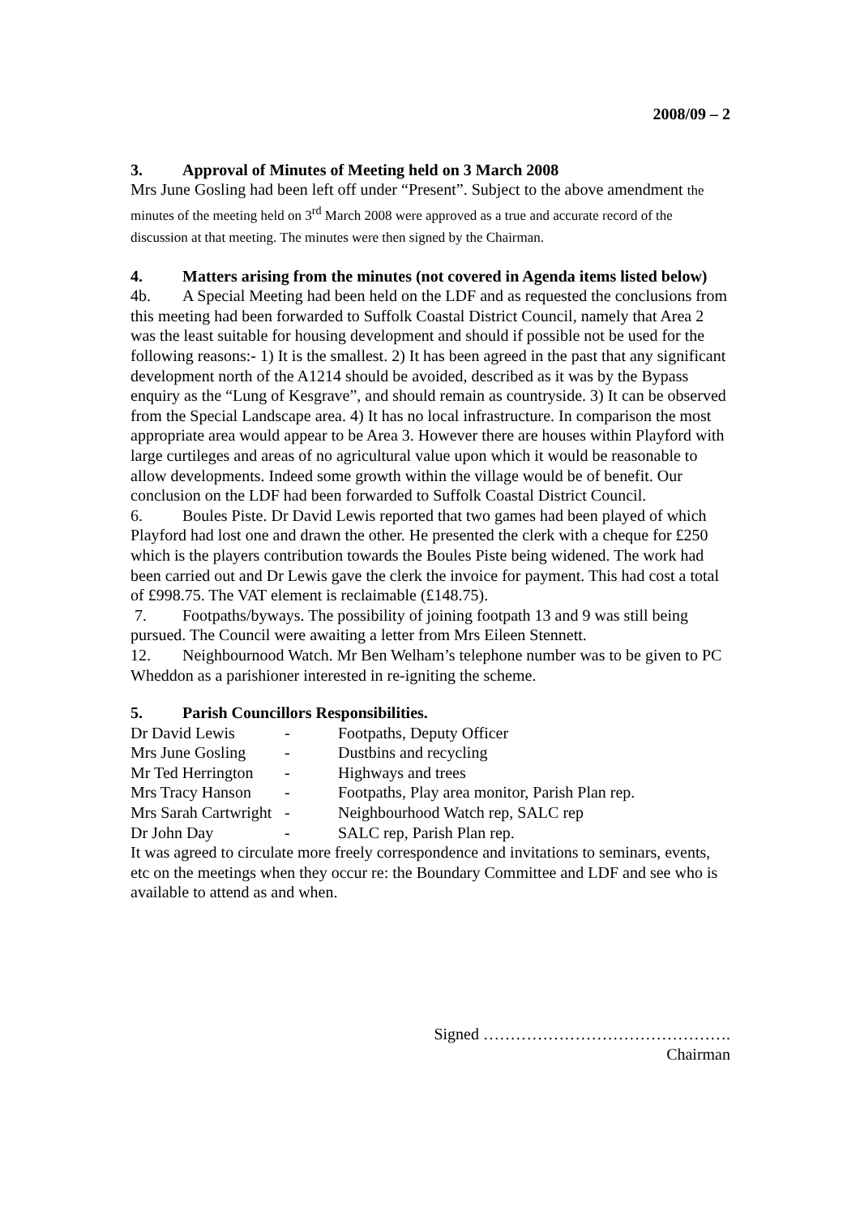2008/09 – 2
3. Approval of Minutes of Meeting held on 3 March 2008
Mrs June Gosling had been left off under “Present”. Subject to the above amendment the minutes of the meeting held on 3<sup>rd</sup> March 2008 were approved as a true and accurate record of the discussion at that meeting. The minutes were then signed by the Chairman.
4. Matters arising from the minutes (not covered in Agenda items listed below)
4b. A Special Meeting had been held on the LDF and as requested the conclusions from this meeting had been forwarded to Suffolk Coastal District Council, namely that Area 2 was the least suitable for housing development and should if possible not be used for the following reasons:- 1) It is the smallest. 2) It has been agreed in the past that any significant development north of the A1214 should be avoided, described as it was by the Bypass enquiry as the “Lung of Kesgrave”, and should remain as countryside. 3) It can be observed from the Special Landscape area. 4) It has no local infrastructure. In comparison the most appropriate area would appear to be Area 3. However there are houses within Playford with large curtileges and areas of no agricultural value upon which it would be reasonable to allow developments. Indeed some growth within the village would be of benefit. Our conclusion on the LDF had been forwarded to Suffolk Coastal District Council.
6. Boules Piste. Dr David Lewis reported that two games had been played of which Playford had lost one and drawn the other. He presented the clerk with a cheque for £250 which is the players contribution towards the Boules Piste being widened. The work had been carried out and Dr Lewis gave the clerk the invoice for payment. This had cost a total of £998.75. The VAT element is reclaimable (£148.75).
7. Footpaths/byways. The possibility of joining footpath 13 and 9 was still being pursued. The Council were awaiting a letter from Mrs Eileen Stennett.
12. Neighbournood Watch. Mr Ben Welham’s telephone number was to be given to PC Wheddon as a parishioner interested in re-igniting the scheme.
5. Parish Councillors Responsibilities.
| Dr David Lewis | - | Footpaths, Deputy Officer |
| Mrs June Gosling | - | Dustbins and recycling |
| Mr Ted Herrington | - | Highways and trees |
| Mrs Tracy Hanson | - | Footpaths, Play area monitor, Parish Plan rep. |
| Mrs Sarah Cartwright | - | Neighbourhood Watch rep, SALC rep |
| Dr John Day | - | SALC rep, Parish Plan rep. |
It was agreed to circulate more freely correspondence and invitations to seminars, events, etc on the meetings when they occur re: the Boundary Committee and LDF and see who is available to attend as and when.
Signed ……………………………………….
Chairman